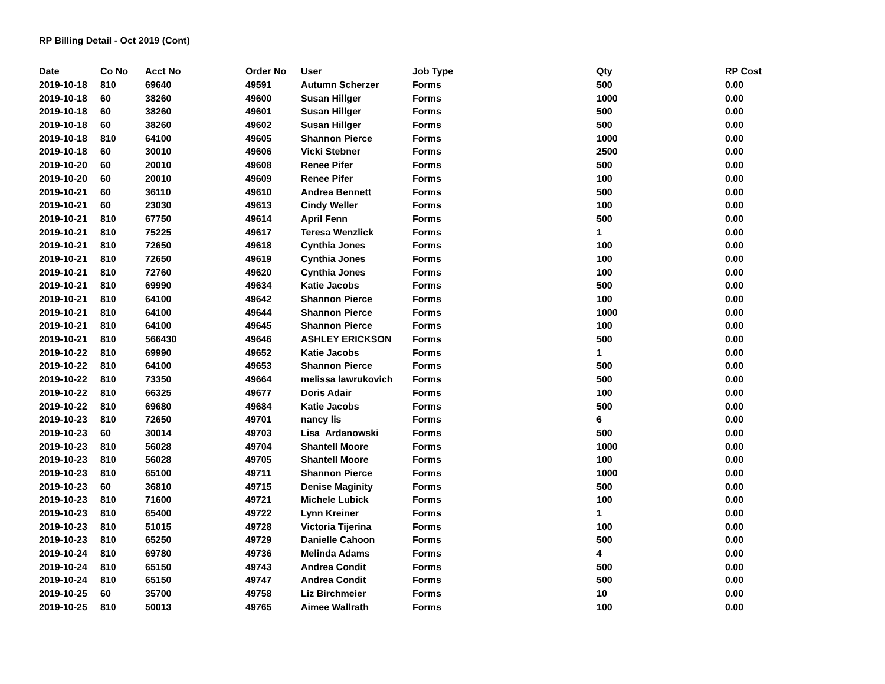RP Billing Detail - Oct 2019 (Cont)
| Date | Co No | Acct No | Order No | User | Job Type | Qty | RP Cost |
| --- | --- | --- | --- | --- | --- | --- | --- |
| 2019-10-18 | 810 | 69640 | 49591 | Autumn Scherzer | Forms | 500 | 0.00 |
| 2019-10-18 | 60 | 38260 | 49600 | Susan Hillger | Forms | 1000 | 0.00 |
| 2019-10-18 | 60 | 38260 | 49601 | Susan Hillger | Forms | 500 | 0.00 |
| 2019-10-18 | 60 | 38260 | 49602 | Susan Hillger | Forms | 500 | 0.00 |
| 2019-10-18 | 810 | 64100 | 49605 | Shannon Pierce | Forms | 1000 | 0.00 |
| 2019-10-18 | 60 | 30010 | 49606 | Vicki Stebner | Forms | 2500 | 0.00 |
| 2019-10-20 | 60 | 20010 | 49608 | Renee Pifer | Forms | 500 | 0.00 |
| 2019-10-20 | 60 | 20010 | 49609 | Renee Pifer | Forms | 100 | 0.00 |
| 2019-10-21 | 60 | 36110 | 49610 | Andrea Bennett | Forms | 500 | 0.00 |
| 2019-10-21 | 60 | 23030 | 49613 | Cindy Weller | Forms | 100 | 0.00 |
| 2019-10-21 | 810 | 67750 | 49614 | April Fenn | Forms | 500 | 0.00 |
| 2019-10-21 | 810 | 75225 | 49617 | Teresa Wenzlick | Forms | 1 | 0.00 |
| 2019-10-21 | 810 | 72650 | 49618 | Cynthia Jones | Forms | 100 | 0.00 |
| 2019-10-21 | 810 | 72650 | 49619 | Cynthia Jones | Forms | 100 | 0.00 |
| 2019-10-21 | 810 | 72760 | 49620 | Cynthia Jones | Forms | 100 | 0.00 |
| 2019-10-21 | 810 | 69990 | 49634 | Katie Jacobs | Forms | 500 | 0.00 |
| 2019-10-21 | 810 | 64100 | 49642 | Shannon Pierce | Forms | 100 | 0.00 |
| 2019-10-21 | 810 | 64100 | 49644 | Shannon Pierce | Forms | 1000 | 0.00 |
| 2019-10-21 | 810 | 64100 | 49645 | Shannon Pierce | Forms | 100 | 0.00 |
| 2019-10-21 | 810 | 566430 | 49646 | ASHLEY ERICKSON | Forms | 500 | 0.00 |
| 2019-10-22 | 810 | 69990 | 49652 | Katie Jacobs | Forms | 1 | 0.00 |
| 2019-10-22 | 810 | 64100 | 49653 | Shannon Pierce | Forms | 500 | 0.00 |
| 2019-10-22 | 810 | 73350 | 49664 | melissa lawrukovich | Forms | 500 | 0.00 |
| 2019-10-22 | 810 | 66325 | 49677 | Doris Adair | Forms | 100 | 0.00 |
| 2019-10-22 | 810 | 69680 | 49684 | Katie Jacobs | Forms | 500 | 0.00 |
| 2019-10-23 | 810 | 72650 | 49701 | nancy lis | Forms | 6 | 0.00 |
| 2019-10-23 | 60 | 30014 | 49703 | Lisa Ardanowski | Forms | 500 | 0.00 |
| 2019-10-23 | 810 | 56028 | 49704 | Shantell Moore | Forms | 1000 | 0.00 |
| 2019-10-23 | 810 | 56028 | 49705 | Shantell Moore | Forms | 100 | 0.00 |
| 2019-10-23 | 810 | 65100 | 49711 | Shannon Pierce | Forms | 1000 | 0.00 |
| 2019-10-23 | 60 | 36810 | 49715 | Denise Maginity | Forms | 500 | 0.00 |
| 2019-10-23 | 810 | 71600 | 49721 | Michele Lubick | Forms | 100 | 0.00 |
| 2019-10-23 | 810 | 65400 | 49722 | Lynn Kreiner | Forms | 1 | 0.00 |
| 2019-10-23 | 810 | 51015 | 49728 | Victoria Tijerina | Forms | 100 | 0.00 |
| 2019-10-23 | 810 | 65250 | 49729 | Danielle Cahoon | Forms | 500 | 0.00 |
| 2019-10-24 | 810 | 69780 | 49736 | Melinda Adams | Forms | 4 | 0.00 |
| 2019-10-24 | 810 | 65150 | 49743 | Andrea Condit | Forms | 500 | 0.00 |
| 2019-10-24 | 810 | 65150 | 49747 | Andrea Condit | Forms | 500 | 0.00 |
| 2019-10-25 | 60 | 35700 | 49758 | Liz Birchmeier | Forms | 10 | 0.00 |
| 2019-10-25 | 810 | 50013 | 49765 | Aimee Wallrath | Forms | 100 | 0.00 |